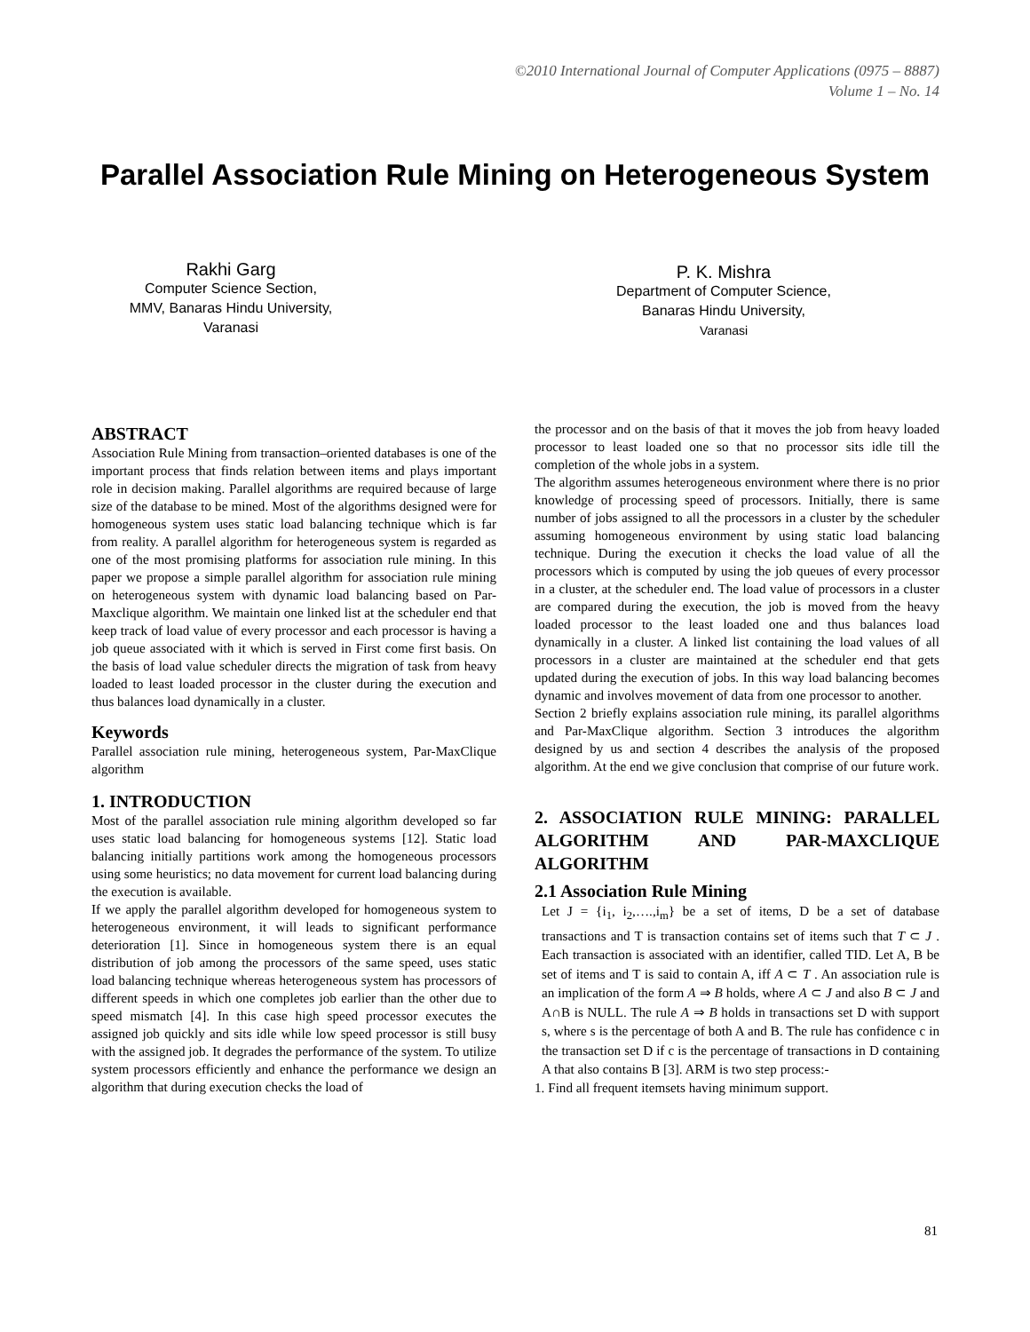©2010 International Journal of Computer Applications (0975 – 8887)
Volume 1 – No. 14
Parallel Association Rule Mining on Heterogeneous System
Rakhi Garg
Computer Science Section,
MMV, Banaras Hindu University,
Varanasi
P. K. Mishra
Department of Computer Science,
Banaras Hindu University,
Varanasi
ABSTRACT
Association Rule Mining from transaction–oriented databases is one of the important process that finds relation between items and plays important role in decision making. Parallel algorithms are required because of large size of the database to be mined. Most of the algorithms designed were for homogeneous system uses static load balancing technique which is far from reality. A parallel algorithm for heterogeneous system is regarded as one of the most promising platforms for association rule mining. In this paper we propose a simple parallel algorithm for association rule mining on heterogeneous system with dynamic load balancing based on Par-Maxclique algorithm. We maintain one linked list at the scheduler end that keep track of load value of every processor and each processor is having a job queue associated with it which is served in First come first basis. On the basis of load value scheduler directs the migration of task from heavy loaded to least loaded processor in the cluster during the execution and thus balances load dynamically in a cluster.
Keywords
Parallel association rule mining, heterogeneous system, Par-MaxClique algorithm
1. INTRODUCTION
Most of the parallel association rule mining algorithm developed so far uses static load balancing for homogeneous systems [12]. Static load balancing initially partitions work among the homogeneous processors using some heuristics; no data movement for current load balancing during the execution is available.
If we apply the parallel algorithm developed for homogeneous system to heterogeneous environment, it will leads to significant performance deterioration [1]. Since in homogeneous system there is an equal distribution of job among the processors of the same speed, uses static load balancing technique whereas heterogeneous system has processors of different speeds in which one completes job earlier than the other due to speed mismatch [4]. In this case high speed processor executes the assigned job quickly and sits idle while low speed processor is still busy with the assigned job. It degrades the performance of the system. To utilize system processors efficiently and enhance the performance we design an algorithm that during execution checks the load of
the processor and on the basis of that it moves the job from heavy loaded processor to least loaded one so that no processor sits idle till the completion of the whole jobs in a system.
The algorithm assumes heterogeneous environment where there is no prior knowledge of processing speed of processors. Initially, there is same number of jobs assigned to all the processors in a cluster by the scheduler assuming homogeneous environment by using static load balancing technique. During the execution it checks the load value of all the processors which is computed by using the job queues of every processor in a cluster, at the scheduler end. The load value of processors in a cluster are compared during the execution, the job is moved from the heavy loaded processor to the least loaded one and thus balances load dynamically in a cluster. A linked list containing the load values of all processors in a cluster are maintained at the scheduler end that gets updated during the execution of jobs. In this way load balancing becomes dynamic and involves movement of data from one processor to another.
Section 2 briefly explains association rule mining, its parallel algorithms and Par-MaxClique algorithm. Section 3 introduces the algorithm designed by us and section 4 describes the analysis of the proposed algorithm. At the end we give conclusion that comprise of our future work.
2. ASSOCIATION RULE MINING: PARALLEL ALGORITHM AND PAR-MAXCLIQUE ALGORITHM
2.1 Association Rule Mining
Let J = {i<sub>1</sub>, i<sub>2</sub>,….,i<sub>m</sub>} be a set of items, D be a set of database transactions and T is transaction contains set of items such that T ⊂ J . Each transaction is associated with an identifier, called TID. Let A, B be set of items and T is said to contain A, iff A ⊂ T . An association rule is an implication of the form A ⇒ B holds, where A ⊂ J and also B ⊂ J and A∩B is NULL. The rule A ⇒ B holds in transactions set D with support s, where s is the percentage of both A and B. The rule has confidence c in the transaction set D if c is the percentage of transactions in D containing A that also contains B [3]. ARM is two step process:-
1. Find all frequent itemsets having minimum support.
81